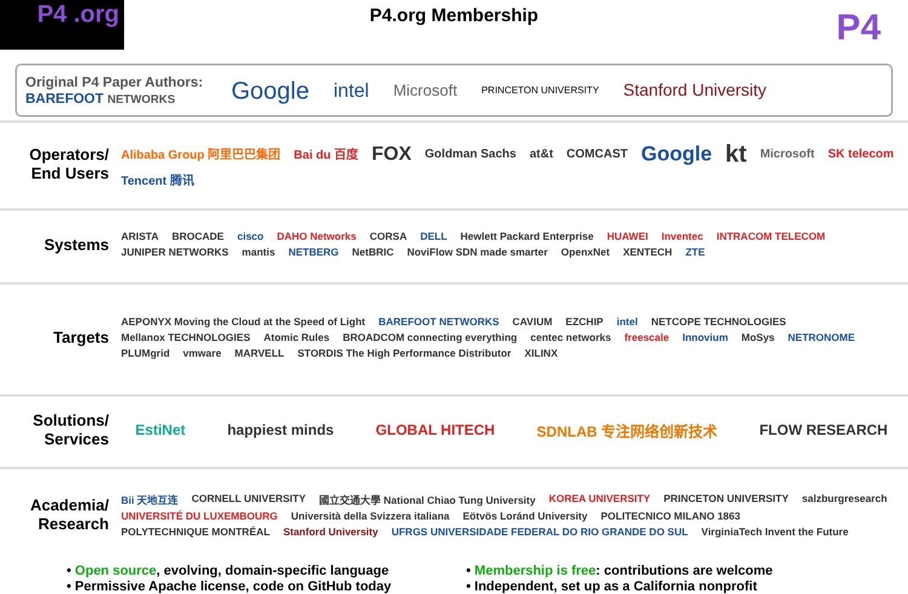P4 .org
P4.org Membership
P4
Original P4 Paper Authors:
BAREFOOT NETWORKS
Google intel Microsoft PRINCETON UNIVERSITY Stanford University
Operators/ End Users
Alibaba Group 阿里巴巴集团 Bai du 百度 FOX Goldman Sachs at&t COMCAST Google kt Microsoft SK telecom Tencent 腾讯
Systems
ARISTA BROCADE cisco DAHO Networks CORSA DELL Hewlett Packard Enterprise HUAWEI Inventec INTRACOM TELECOM JUNIPER NETWORKS mantis NETBERG NetBRIC NoviFlow SDN made smarter OpenxNet XENTECH ZTE
Targets
AEPONYX Moving the Cloud at the Speed of Light BAREFOOT NETWORKS CAVIUM EZCHIP intel NETCOPE TECHNOLOGIES Mellanox TECHNOLOGIES Atomic Rules BROADCOM connecting everything centec networks freescale Innovium MoSys NETRONOME PLUMgrid vmware MARVELL STORDIS The High Performance Distributor XILINX
Solutions/ Services
EstiNet happiest minds GLOBAL HITECH SDNLAB 专注网络创新技术 FLOW RESEARCH
Academia/ Research
Bii 天地互连 CORNELL UNIVERSITY 國立交通大學 National Chiao Tung University KOREA UNIVERSITY PRINCETON UNIVERSITY salzburgresearch UNIVERSITÉ DU LUXEMBOURG Università della Svizzera italiana Eötvös Loránd University POLITECNICO MILANO 1863 POLYTECHNIQUE MONTRÉAL Stanford University UFRGS UNIVERSIDADE FEDERAL DO RIO GRANDE DO SUL VirginiaTech Invent the Future
• Open source, evolving, domain-specific language
• Permissive Apache license, code on GitHub today
• Membership is free: contributions are welcome
• Independent, set up as a California nonprofit